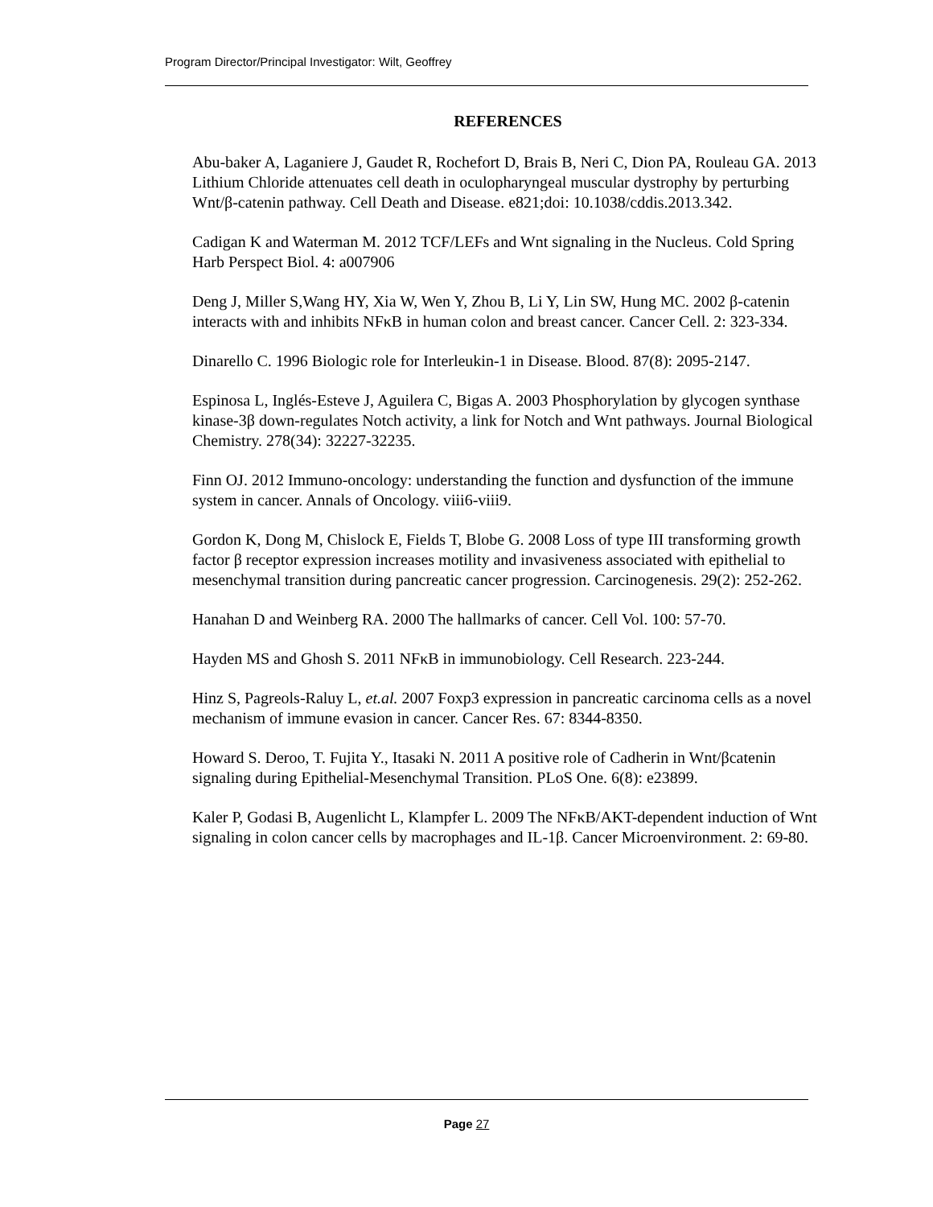Program Director/Principal Investigator: Wilt, Geoffrey
REFERENCES
Abu-baker A, Laganiere J, Gaudet R, Rochefort D, Brais B, Neri C, Dion PA, Rouleau GA. 2013 Lithium Chloride attenuates cell death in oculopharyngeal muscular dystrophy by perturbing Wnt/β-catenin pathway. Cell Death and Disease. e821;doi: 10.1038/cddis.2013.342.
Cadigan K and Waterman M. 2012 TCF/LEFs and Wnt signaling in the Nucleus. Cold Spring Harb Perspect Biol. 4: a007906
Deng J, Miller S,Wang HY, Xia W, Wen Y, Zhou B, Li Y, Lin SW, Hung MC. 2002 β-catenin interacts with and inhibits NFκB in human colon and breast cancer. Cancer Cell. 2: 323-334.
Dinarello C. 1996 Biologic role for Interleukin-1 in Disease. Blood. 87(8): 2095-2147.
Espinosa L, Inglés-Esteve J, Aguilera C, Bigas A. 2003 Phosphorylation by glycogen synthase kinase-3β down-regulates Notch activity, a link for Notch and Wnt pathways. Journal Biological Chemistry. 278(34): 32227-32235.
Finn OJ. 2012 Immuno-oncology: understanding the function and dysfunction of the immune system in cancer. Annals of Oncology. viii6-viii9.
Gordon K, Dong M, Chislock E, Fields T, Blobe G. 2008 Loss of type III transforming growth factor β receptor expression increases motility and invasiveness associated with epithelial to mesenchymal transition during pancreatic cancer progression. Carcinogenesis. 29(2): 252-262.
Hanahan D and Weinberg RA. 2000 The hallmarks of cancer. Cell Vol. 100: 57-70.
Hayden MS and Ghosh S. 2011 NFκB in immunobiology. Cell Research. 223-244.
Hinz S, Pagreols-Raluy L, et.al. 2007 Foxp3 expression in pancreatic carcinoma cells as a novel mechanism of immune evasion in cancer. Cancer Res. 67: 8344-8350.
Howard S. Deroo, T. Fujita Y., Itasaki N. 2011 A positive role of Cadherin in Wnt/βcatenin signaling during Epithelial-Mesenchymal Transition. PLoS One. 6(8): e23899.
Kaler P, Godasi B, Augenlicht L, Klampfer L. 2009 The NFκB/AKT-dependent induction of Wnt signaling in colon cancer cells by macrophages and IL-1β. Cancer Microenvironment. 2: 69-80.
Page 27